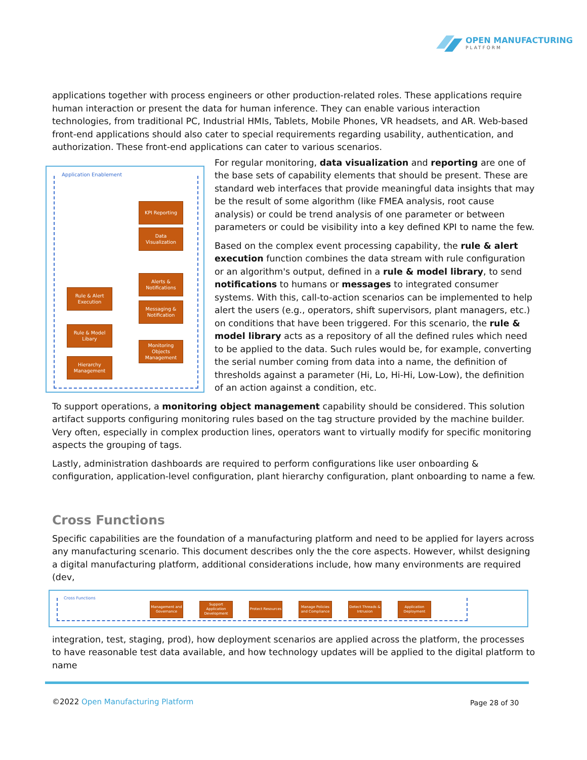OPEN MANUFACTURING
PLATFORM
applications together with process engineers or other production-related roles. These applications require human interaction or present the data for human inference. They can enable various interaction technologies, from traditional PC, Industrial HMIs, Tablets, Mobile Phones, VR headsets, and AR. Web-based front-end applications should also cater to special requirements regarding usability, authentication, and authorization. These front-end applications can cater to various scenarios.
Application Enablement
KPI Reporting
Data
Visualization
Alerts &
Notifications
Messaging &
Notification
Rule & Alert
Execution
Rule & Model
Libary
Monitoring
Objects
Management
Hierarchy
Management
For regular monitoring, data visualization and reporting are one of the base sets of capability elements that should be present. These are standard web interfaces that provide meaningful data insights that may be the result of some algorithm (like FMEA analysis, root cause analysis) or could be trend analysis of one parameter or between parameters or could be visibility into a key defined KPI to name the few.
Based on the complex event processing capability, the rule & alert execution function combines the data stream with rule configuration or an algorithm's output, defined in a rule & model library, to send notifications to humans or messages to integrated consumer systems. With this, call-to-action scenarios can be implemented to help alert the users (e.g., operators, shift supervisors, plant managers, etc.) on conditions that have been triggered. For this scenario, the rule & model library acts as a repository of all the defined rules which need to be applied to the data. Such rules would be, for example, converting the serial number coming from data into a name, the definition of thresholds against a parameter (Hi, Lo, Hi-Hi, Low-Low), the definition of an action against a condition, etc.
To support operations, a monitoring object management capability should be considered. This solution artifact supports configuring monitoring rules based on the tag structure provided by the machine builder. Very often, especially in complex production lines, operators want to virtually modify for specific monitoring aspects the grouping of tags.
Lastly, administration dashboards are required to perform configurations like user onboarding & configuration, application-level configuration, plant hierarchy configuration, plant onboarding to name a few.
Cross Functions
Specific capabilities are the foundation of a manufacturing platform and need to be applied for layers across any manufacturing scenario. This document describes only the the core aspects. However, whilst designing a digital manufacturing platform, additional considerations include, how many environments are required (dev,
Cross Functions
Management and Governance
Support Application Development
Protect Resources
Manage Policies and Compliance
Detect Threads & Intrusion
Application Deployment
integration, test, staging, prod), how deployment scenarios are applied across the platform, the processes to have reasonable test data available, and how technology updates will be applied to the digital platform to name
©2022 Open Manufacturing Platform
Page 28 of 30